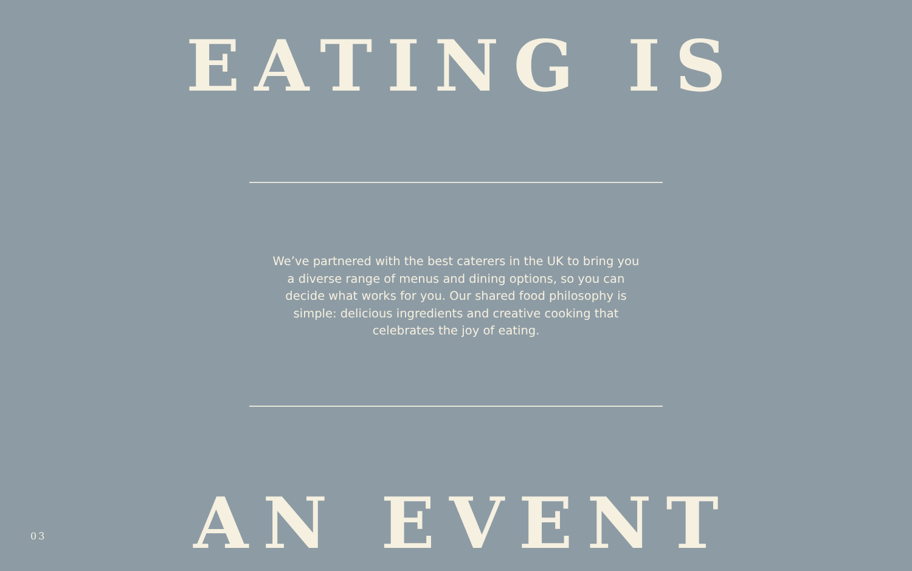EATING IS
We’ve partnered with the best caterers in the UK to bring you a diverse range of menus and dining options, so you can decide what works for you. Our shared food philosophy is simple: delicious ingredients and creative cooking that celebrates the joy of eating.
AN EVENT
03